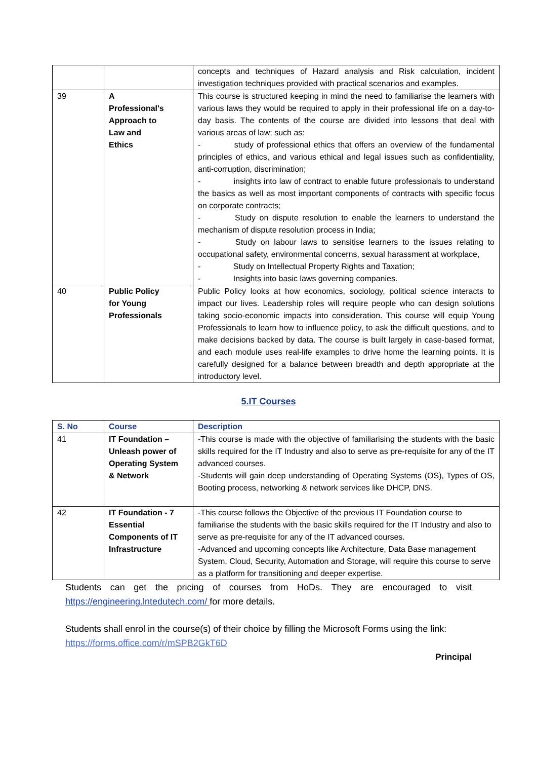| | | concepts and techniques of Hazard analysis and Risk calculation, incident investigation techniques provided with practical scenarios and examples. |
| 39 | A Professional's Approach to Law and Ethics | This course is structured keeping in mind the need to familiarise the learners with various laws they would be required to apply in their professional life on a day-to-day basis. The contents of the course are divided into lessons that deal with various areas of law; such as: - study of professional ethics that offers an overview of the fundamental principles of ethics, and various ethical and legal issues such as confidentiality, anti-corruption, discrimination; - insights into law of contract to enable future professionals to understand the basics as well as most important components of contracts with specific focus on corporate contracts; - Study on dispute resolution to enable the learners to understand the mechanism of dispute resolution process in India; - Study on labour laws to sensitise learners to the issues relating to occupational safety, environmental concerns, sexual harassment at workplace, - Study on Intellectual Property Rights and Taxation; - Insights into basic laws governing companies. |
| 40 | Public Policy for Young Professionals | Public Policy looks at how economics, sociology, political science interacts to impact our lives. Leadership roles will require people who can design solutions taking socio-economic impacts into consideration. This course will equip Young Professionals to learn how to influence policy, to ask the difficult questions, and to make decisions backed by data. The course is built largely in case-based format, and each module uses real-life examples to drive home the learning points. It is carefully designed for a balance between breadth and depth appropriate at the introductory level. |
5.IT Courses
| S. No | Course | Description |
| --- | --- | --- |
| 41 | IT Foundation – Unleash power of Operating System & Network | -This course is made with the objective of familiarising the students with the basic skills required for the IT Industry and also to serve as pre-requisite for any of the IT advanced courses. -Students will gain deep understanding of Operating Systems (OS), Types of OS, Booting process, networking & network services like DHCP, DNS. |
| 42 | IT Foundation - 7 Essential Components of IT Infrastructure | -This course follows the Objective of the previous IT Foundation course to familiarise the students with the basic skills required for the IT Industry and also to serve as pre-requisite for any of the IT advanced courses. -Advanced and upcoming concepts like Architecture, Data Base management System, Cloud, Security, Automation and Storage, will require this course to serve as a platform for transitioning and deeper expertise. |
Students can get the pricing of courses from HoDs. They are encouraged to visit https://engineering.lntedutech.com/ for more details.
Students shall enrol in the course(s) of their choice by filling the Microsoft Forms using the link: https://forms.office.com/r/mSPB2GkT6D
Principal